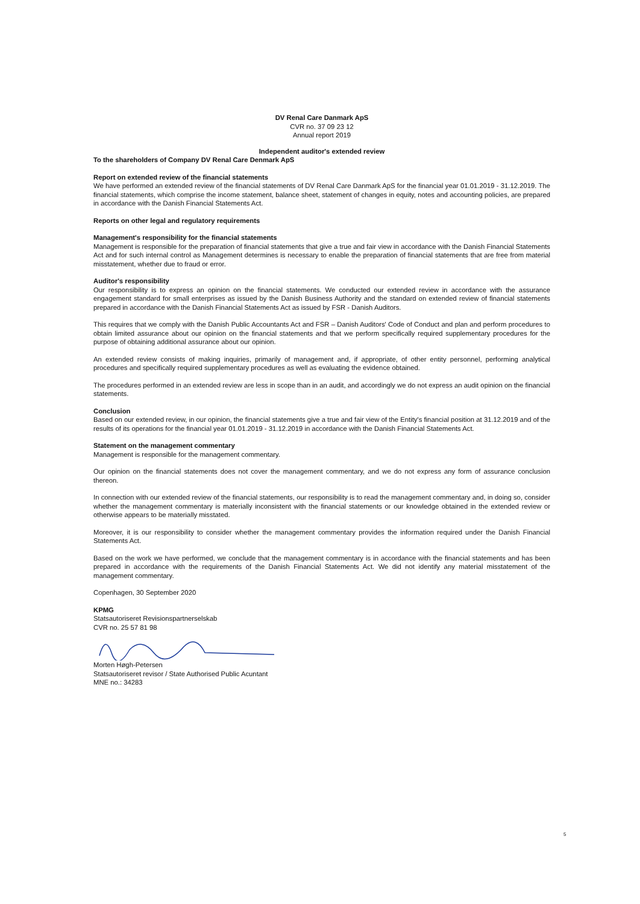DV Renal Care Danmark ApS
CVR no. 37 09 23 12
Annual report 2019
Independent auditor's extended review
To the shareholders of Company DV Renal Care Denmark ApS
Report on extended review of the financial statements
We have performed an extended review of the financial statements of DV Renal Care Danmark ApS for the financial year 01.01.2019 - 31.12.2019. The financial statements, which comprise the income statement, balance sheet, statement of changes in equity, notes and accounting policies, are prepared in accordance with the Danish Financial Statements Act.
Reports on other legal and regulatory requirements
Management's responsibility for the financial statements
Management is responsible for the preparation of financial statements that give a true and fair view in accordance with the Danish Financial Statements Act and for such internal control as Management determines is necessary to enable the preparation of financial statements that are free from material misstatement, whether due to fraud or error.
Auditor's responsibility
Our responsibility is to express an opinion on the financial statements. We conducted our extended review in accordance with the assurance engagement standard for small enterprises as issued by the Danish Business Authority and the standard on extended review of financial statements prepared in accordance with the Danish Financial Statements Act as issued by FSR - Danish Auditors.
This requires that we comply with the Danish Public Accountants Act and FSR – Danish Auditors' Code of Conduct and plan and perform procedures to obtain limited assurance about our opinion on the financial statements and that we perform specifically required supplementary procedures for the purpose of obtaining additional assurance about our opinion.
An extended review consists of making inquiries, primarily of management and, if appropriate, of other entity personnel, performing analytical procedures and specifically required supplementary procedures as well as evaluating the evidence obtained.
The procedures performed in an extended review are less in scope than in an audit, and accordingly we do not express an audit opinion on the financial statements.
Conclusion
Based on our extended review, in our opinion, the financial statements give a true and fair view of the Entity's financial position at 31.12.2019 and of the results of its operations for the financial year 01.01.2019 - 31.12.2019 in accordance with the Danish Financial Statements Act.
Statement on the management commentary
Management is responsible for the management commentary.
Our opinion on the financial statements does not cover the management commentary, and we do not express any form of assurance conclusion thereon.
In connection with our extended review of the financial statements, our responsibility is to read the management commentary and, in doing so, consider whether the management commentary is materially inconsistent with the financial statements or our knowledge obtained in the extended review or otherwise appears to be materially misstated.
Moreover, it is our responsibility to consider whether the management commentary provides the information required under the Danish Financial Statements Act.
Based on the work we have performed, we conclude that the management commentary is in accordance with the financial statements and has been prepared in accordance with the requirements of the Danish Financial Statements Act. We did not identify any material misstatement of the management commentary.
Copenhagen, 30 September 2020
KPMG
Statsautoriseret Revisionspartnerselskab
CVR no. 25 57 81 98
Morten Høgh-Petersen
Statsautoriseret revisor / State Authorised Public Acuntant
MNE no.: 34283
5